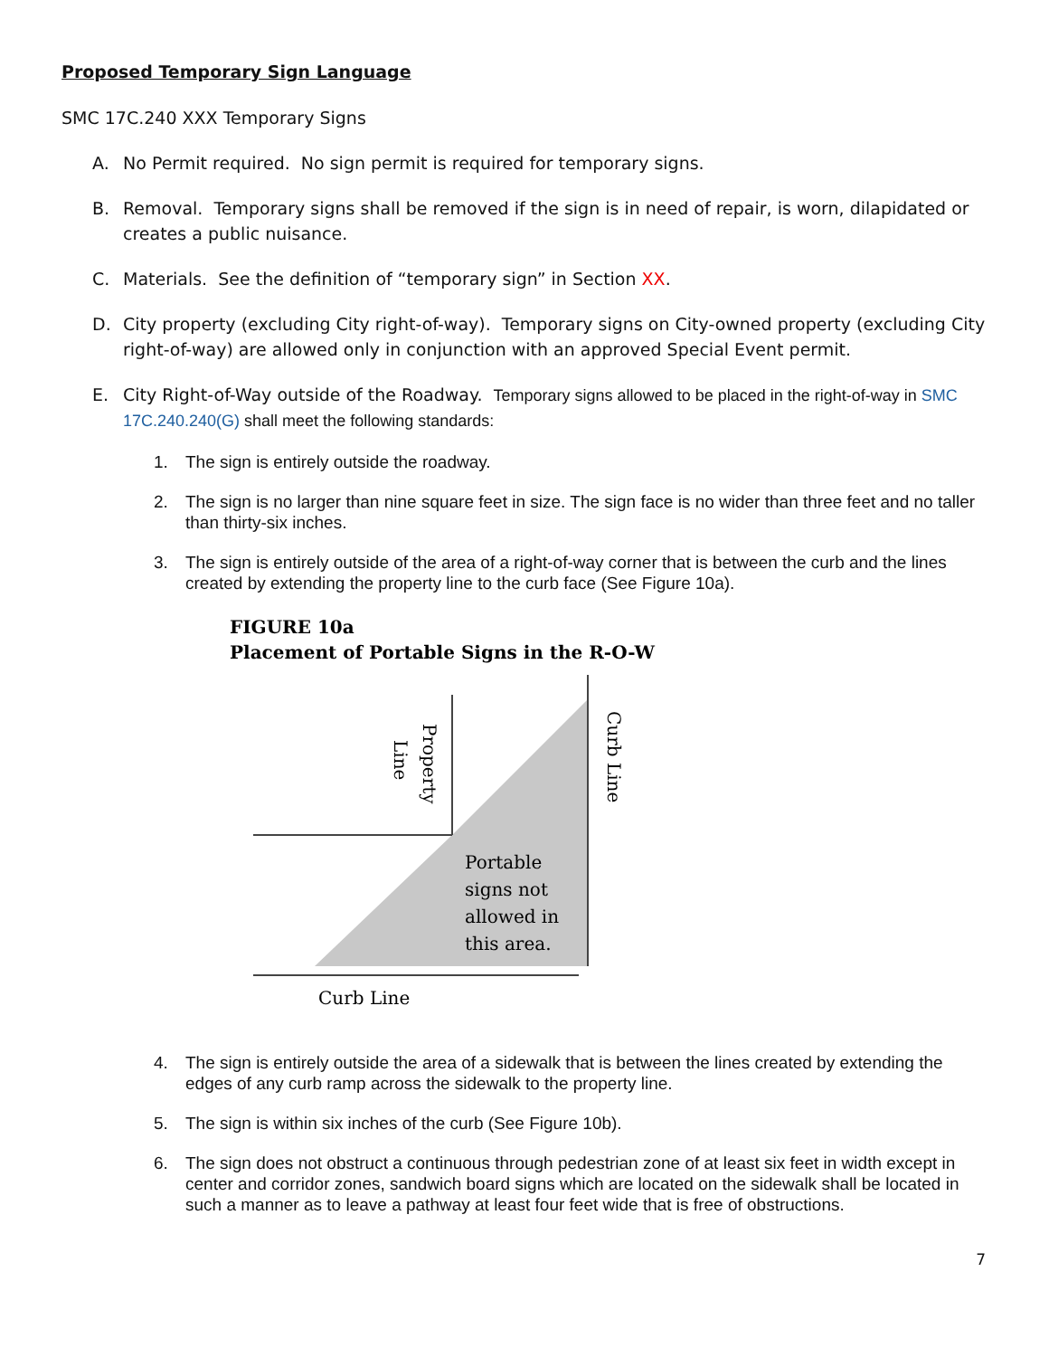Proposed Temporary Sign Language
SMC 17C.240 XXX Temporary Signs
A. No Permit required. No sign permit is required for temporary signs.
B. Removal. Temporary signs shall be removed if the sign is in need of repair, is worn, dilapidated or creates a public nuisance.
C. Materials. See the definition of “temporary sign” in Section XX.
D. City property (excluding City right-of-way). Temporary signs on City-owned property (excluding City right-of-way) are allowed only in conjunction with an approved Special Event permit.
E. City Right-of-Way outside of the Roadway. Temporary signs allowed to be placed in the right-of-way in SMC 17C.240.240(G) shall meet the following standards:
1. The sign is entirely outside the roadway.
2. The sign is no larger than nine square feet in size. The sign face is no wider than three feet and no taller than thirty-six inches.
3. The sign is entirely outside of the area of a right-of-way corner that is between the curb and the lines created by extending the property line to the curb face (See Figure 10a).
FIGURE 10a
Placement of Portable Signs in the R-O-W
Property
Line
Curb Line
Portable
signs not
allowed in
this area.
Curb Line
4. The sign is entirely outside the area of a sidewalk that is between the lines created by extending the edges of any curb ramp across the sidewalk to the property line.
5. The sign is within six inches of the curb (See Figure 10b).
6. The sign does not obstruct a continuous through pedestrian zone of at least six feet in width except in center and corridor zones, sandwich board signs which are located on the sidewalk shall be located in such a manner as to leave a pathway at least four feet wide that is free of obstructions.
7